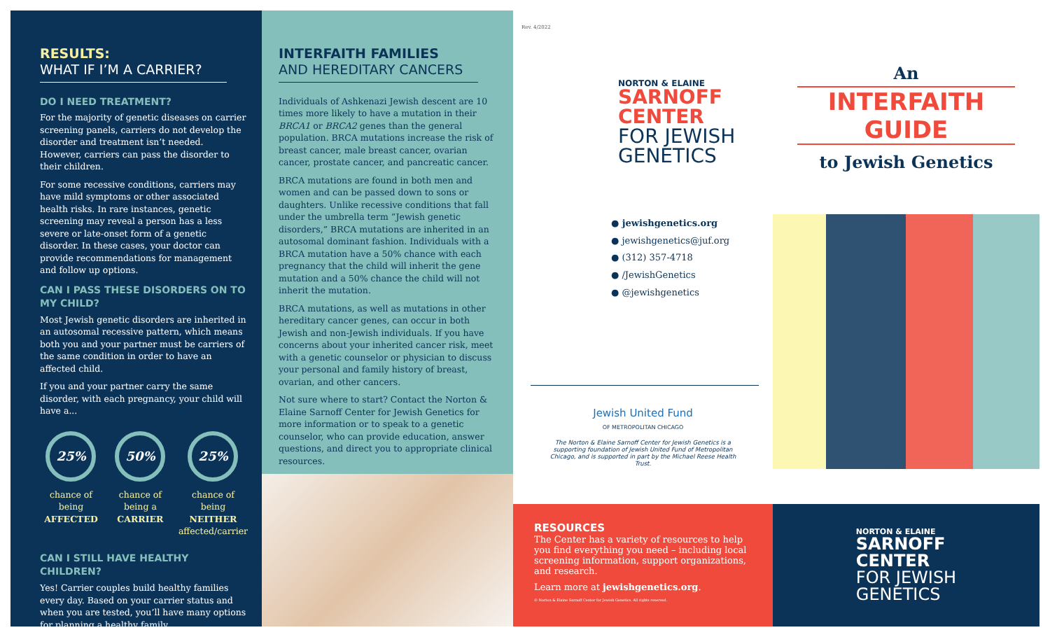RESULTS:
WHAT IF I’M A CARRIER?
DO I NEED TREATMENT?
For the majority of genetic diseases on carrier screening panels, carriers do not develop the disorder and treatment isn’t needed. However, carriers can pass the disorder to their children.
For some recessive conditions, carriers may have mild symptoms or other associated health risks. In rare instances, genetic screening may reveal a person has a less severe or late-onset form of a genetic disorder. In these cases, your doctor can provide recommendations for management and follow up options.
CAN I PASS THESE DISORDERS ON TO MY CHILD?
Most Jewish genetic disorders are inherited in an autosomal recessive pattern, which means both you and your partner must be carriers of the same condition in order to have an affected child.
If you and your partner carry the same disorder, with each pregnancy, your child will have a...
25%
chance of being AFFECTED
50%
chance of being a CARRIER
25%
chance of being NEITHER affected/carrier
CAN I STILL HAVE HEALTHY CHILDREN?
Yes! Carrier couples build healthy families every day. Based on your carrier status and when you are tested, you’ll have many options for planning a healthy family.
INTERFAITH FAMILIES
AND HEREDITARY CANCERS
Individuals of Ashkenazi Jewish descent are 10 times more likely to have a mutation in their BRCA1 or BRCA2 genes than the general population. BRCA mutations increase the risk of breast cancer, male breast cancer, ovarian cancer, prostate cancer, and pancreatic cancer.
BRCA mutations are found in both men and women and can be passed down to sons or daughters. Unlike recessive conditions that fall under the umbrella term “Jewish genetic disorders,” BRCA mutations are inherited in an autosomal dominant fashion. Individuals with a BRCA mutation have a 50% chance with each pregnancy that the child will inherit the gene mutation and a 50% chance the child will not inherit the mutation.
BRCA mutations, as well as mutations in other hereditary cancer genes, can occur in both Jewish and non-Jewish individuals. If you have concerns about your inherited cancer risk, meet with a genetic counselor or physician to discuss your personal and family history of breast, ovarian, and other cancers.
Not sure where to start? Contact the Norton & Elaine Sarnoff Center for Jewish Genetics for more information or to speak to a genetic counselor, who can provide education, answer questions, and direct you to appropriate clinical resources.
Rev. 4/2022
NORTON & ELAINE
SARNOFF
CENTER
FOR JEWISH
GENETICS
● jewishgenetics.org
● jewishgenetics@juf.org
● (312) 357-4718
● /JewishGenetics
● @jewishgenetics
Jewish United Fund
OF METROPOLITAN CHICAGO
The Norton & Elaine Sarnoff Center for Jewish Genetics is a supporting foundation of Jewish United Fund of Metropolitan Chicago, and is supported in part by the Michael Reese Health Trust.
RESOURCES
The Center has a variety of resources to help you find everything you need – including local screening information, support organizations, and research.
Learn more at jewishgenetics.org.
© Norton & Elaine Sarnoff Center for Jewish Genetics. All rights reserved.
An
INTERFAITH GUIDE
to Jewish Genetics
NORTON & ELAINE
SARNOFF
CENTER
FOR JEWISH
GENETICS